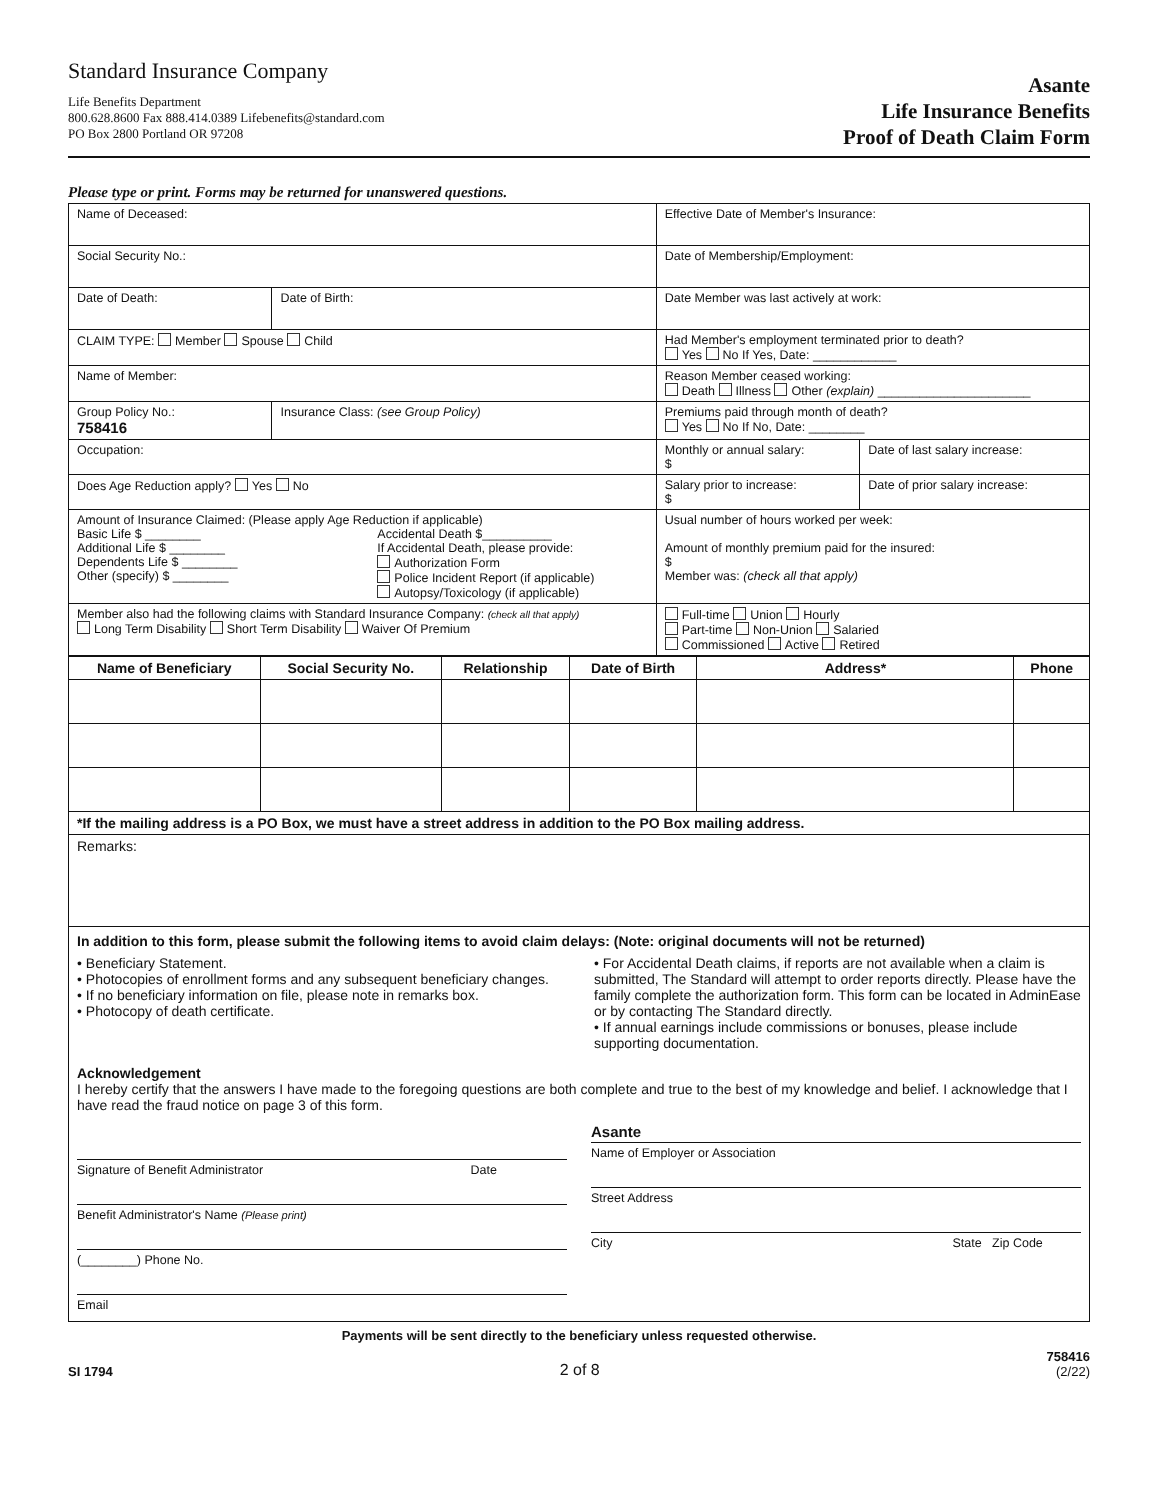Standard Insurance Company
Life Benefits Department
800.628.8600 Fax 888.414.0389 Lifebenefits@standard.com
PO Box 2800 Portland OR 97208
Asante
Life Insurance Benefits
Proof of Death Claim Form
Please type or print. Forms may be returned for unanswered questions.
| Name of Deceased: | | Effective Date of Member's Insurance: | |
| Social Security No.: | | Date of Membership/Employment: | |
| Date of Death: | Date of Birth: | Date Member was last actively at work: | |
| CLAIM TYPE: Member Spouse Child | | Had Member's employment terminated prior to death? Yes No If Yes, Date: ____________ | |
| Name of Member: | | Reason Member ceased working: Death Illness Other (explain) ______________________ | |
| Group Policy No.: 758416 | Insurance Class: (see Group Policy) | Premiums paid through month of death? Yes No If No, Date: ________ | |
| Occupation: | | Monthly or annual salary: $ | Date of last salary increase: |
| Does Age Reduction apply? Yes No | | Salary prior to increase: $ | Date of prior salary increase: |
| Amount of Insurance Claimed: (Please apply Age Reduction if applicable) Basic Life $ ________ Additional Life $ ________ Dependents Life $ ________ Other (specify) $ ________ Accidental Death $__________ If Accidental Death, please provide: Authorization Form Police Incident Report (if applicable) Autopsy/Toxicology (if applicable) | | Usual number of hours worked per week: Amount of monthly premium paid for the insured: $ Member was: (check all that apply) | |
| Member also had the following claims with Standard Insurance Company: (check all that apply) Long Term Disability Short Term Disability Waiver Of Premium | | Full-time Union Hourly Part-time Non-Union Salaried Commissioned Active Retired | |
| Name of Beneficiary | Social Security No. | Relationship | Date of Birth | Address* | Phone |
| --- | --- | --- | --- | --- | --- |
| *If the mailing address is a PO Box, we must have a street address in addition to the PO Box mailing address. | | | | | |
| Remarks: | | | | | |
In addition to this form, please submit the following items to avoid claim delays: (Note: original documents will not be returned)
• Beneficiary Statement.
• Photocopies of enrollment forms and any subsequent beneficiary changes.
• If no beneficiary information on file, please note in remarks box.
• Photocopy of death certificate.
• For Accidental Death claims, if reports are not available when a claim is submitted, The Standard will attempt to order reports directly. Please have the family complete the authorization form. This form can be located in AdminEase or by contacting The Standard directly.
• If annual earnings include commissions or bonuses, please include supporting documentation.
Acknowledgement
I hereby certify that the answers I have made to the foregoing questions are both complete and true to the best of my knowledge and belief. I acknowledge that I have read the fraud notice on page 3 of this form.
Signature of Benefit Administrator Date
Benefit Administrator's Name (Please print)
(________) Phone No.
Email
Asante
Name of Employer or Association
Street Address
City State Zip Code
Payments will be sent directly to the beneficiary unless requested otherwise.
SI 1794 2 of 8 758416
(2/22)